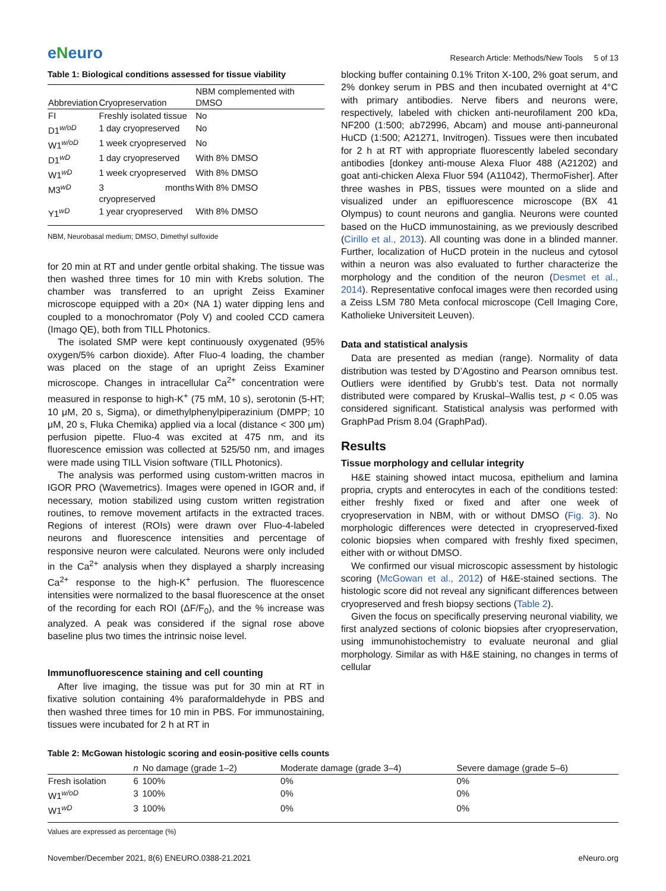eNeuro
Research Article: Methods/New Tools 5 of 13
Table 1: Biological conditions assessed for tissue viability
| Abbreviation | Cryopreservation | NBM complemented with DMSO |
| --- | --- | --- |
| FI | Freshly isolated tissue | No |
| D1<sup>w/oD</sup> | 1 day cryopreserved | No |
| W1<sup>w/oD</sup> | 1 week cryopreserved | No |
| D1<sup>wD</sup> | 1 day cryopreserved | With 8% DMSO |
| W1<sup>wD</sup> | 1 week cryopreserved | With 8% DMSO |
| M3<sup>wD</sup> | 3 months cryopreserved | With 8% DMSO |
| Y1<sup>wD</sup> | 1 year cryopreserved | With 8% DMSO |
NBM, Neurobasal medium; DMSO, Dimethyl sulfoxide
for 20 min at RT and under gentle orbital shaking. The tissue was then washed three times for 10 min with Krebs solution. The chamber was transferred to an upright Zeiss Examiner microscope equipped with a 20× (NA 1) water dipping lens and coupled to a monochromator (Poly V) and cooled CCD camera (Imago QE), both from TILL Photonics.
The isolated SMP were kept continuously oxygenated (95% oxygen/5% carbon dioxide). After Fluo-4 loading, the chamber was placed on the stage of an upright Zeiss Examiner microscope. Changes in intracellular Ca<sup>2+</sup> concentration were measured in response to high-K<sup>+</sup> (75 mM, 10 s), serotonin (5-HT; 10 μM, 20 s, Sigma), or dimethylphenylpiperazinium (DMPP; 10 μM, 20 s, Fluka Chemika) applied via a local (distance < 300 μm) perfusion pipette. Fluo-4 was excited at 475 nm, and its fluorescence emission was collected at 525/50 nm, and images were made using TILL Vision software (TILL Photonics).
The analysis was performed using custom-written macros in IGOR PRO (Wavemetrics). Images were opened in IGOR and, if necessary, motion stabilized using custom written registration routines, to remove movement artifacts in the extracted traces. Regions of interest (ROIs) were drawn over Fluo-4-labeled neurons and fluorescence intensities and percentage of responsive neuron were calculated. Neurons were only included in the Ca<sup>2+</sup> analysis when they displayed a sharply increasing Ca<sup>2+</sup> response to the high-K<sup>+</sup> perfusion. The fluorescence intensities were normalized to the basal fluorescence at the onset of the recording for each ROI (ΔF/F<sub>0</sub>), and the % increase was analyzed. A peak was considered if the signal rose above baseline plus two times the intrinsic noise level.
Immunofluorescence staining and cell counting
After live imaging, the tissue was put for 30 min at RT in fixative solution containing 4% paraformaldehyde in PBS and then washed three times for 10 min in PBS. For immunostaining, tissues were incubated for 2 h at RT in
blocking buffer containing 0.1% Triton X-100, 2% goat serum, and 2% donkey serum in PBS and then incubated overnight at 4°C with primary antibodies. Nerve fibers and neurons were, respectively, labeled with chicken anti-neurofilament 200 kDa, NF200 (1:500; ab72996, Abcam) and mouse anti-panneuronal HuCD (1:500; A21271, Invitrogen). Tissues were then incubated for 2 h at RT with appropriate fluorescently labeled secondary antibodies [donkey anti-mouse Alexa Fluor 488 (A21202) and goat anti-chicken Alexa Fluor 594 (A11042), ThermoFisher]. After three washes in PBS, tissues were mounted on a slide and visualized under an epifluorescence microscope (BX 41 Olympus) to count neurons and ganglia. Neurons were counted based on the HuCD immunostaining, as we previously described (Cirillo et al., 2013). All counting was done in a blinded manner. Further, localization of HuCD protein in the nucleus and cytosol within a neuron was also evaluated to further characterize the morphology and the condition of the neuron (Desmet et al., 2014). Representative confocal images were then recorded using a Zeiss LSM 780 Meta confocal microscope (Cell Imaging Core, Katholieke Universiteit Leuven).
Data and statistical analysis
Data are presented as median (range). Normality of data distribution was tested by D’Agostino and Pearson omnibus test. Outliers were identified by Grubb’s test. Data not normally distributed were compared by Kruskal–Wallis test, p < 0.05 was considered significant. Statistical analysis was performed with GraphPad Prism 8.04 (GraphPad).
Results
Tissue morphology and cellular integrity
H&E staining showed intact mucosa, epithelium and lamina propria, crypts and enterocytes in each of the conditions tested: either freshly fixed or fixed and after one week of cryopreservation in NBM, with or without DMSO (Fig. 3). No morphologic differences were detected in cryopreserved-fixed colonic biopsies when compared with freshly fixed specimen, either with or without DMSO.
We confirmed our visual microscopic assessment by histologic scoring (McGowan et al., 2012) of H&E-stained sections. The histologic score did not reveal any significant differences between cryopreserved and fresh biopsy sections (Table 2).
Given the focus on specifically preserving neuronal viability, we first analyzed sections of colonic biopsies after cryopreservation, using immunohistochemistry to evaluate neuronal and glial morphology. Similar as with H&E staining, no changes in terms of cellular
Table 2: McGowan histologic scoring and eosin-positive cells counts
| | n | No damage (grade 1–2) | Moderate damage (grade 3–4) | Severe damage (grade 5–6) |
| --- | --- | --- | --- | --- |
| Fresh isolation | 6 | 100% | 0% | 0% |
| W1<sup>w/oD</sup> | 3 | 100% | 0% | 0% |
| W1<sup>wD</sup> | 3 | 100% | 0% | 0% |
Values are expressed as percentage (%)
November/December 2021, 8(6) ENEURO.0388-21.2021 eNeuro.org